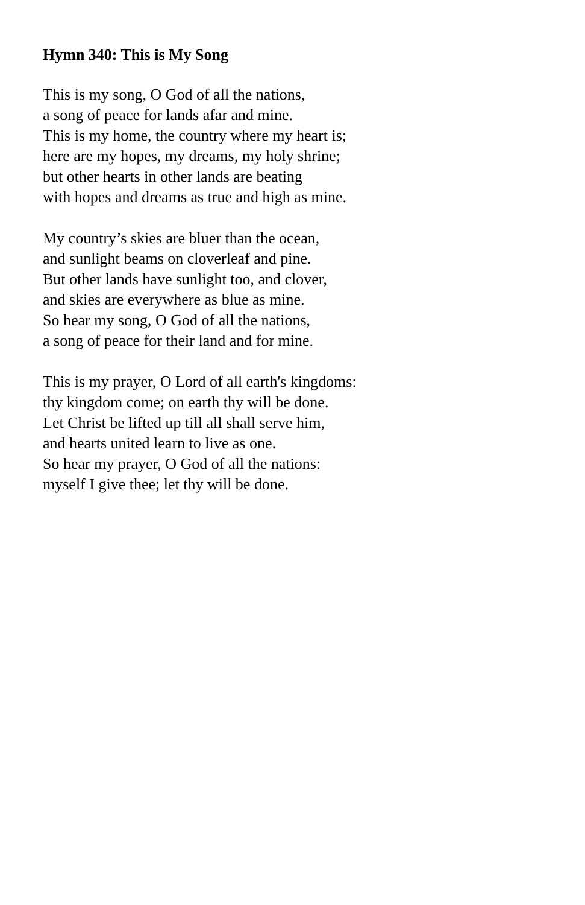Hymn 340: This is My Song
This is my song, O God of all the nations,
a song of peace for lands afar and mine.
This is my home, the country where my heart is;
here are my hopes, my dreams, my holy shrine;
but other hearts in other lands are beating
with hopes and dreams as true and high as mine.
My country’s skies are bluer than the ocean,
and sunlight beams on cloverleaf and pine.
But other lands have sunlight too, and clover,
and skies are everywhere as blue as mine.
So hear my song, O God of all the nations,
a song of peace for their land and for mine.
This is my prayer, O Lord of all earth's kingdoms:
thy kingdom come; on earth thy will be done.
Let Christ be lifted up till all shall serve him,
and hearts united learn to live as one.
So hear my prayer, O God of all the nations:
myself I give thee; let thy will be done.